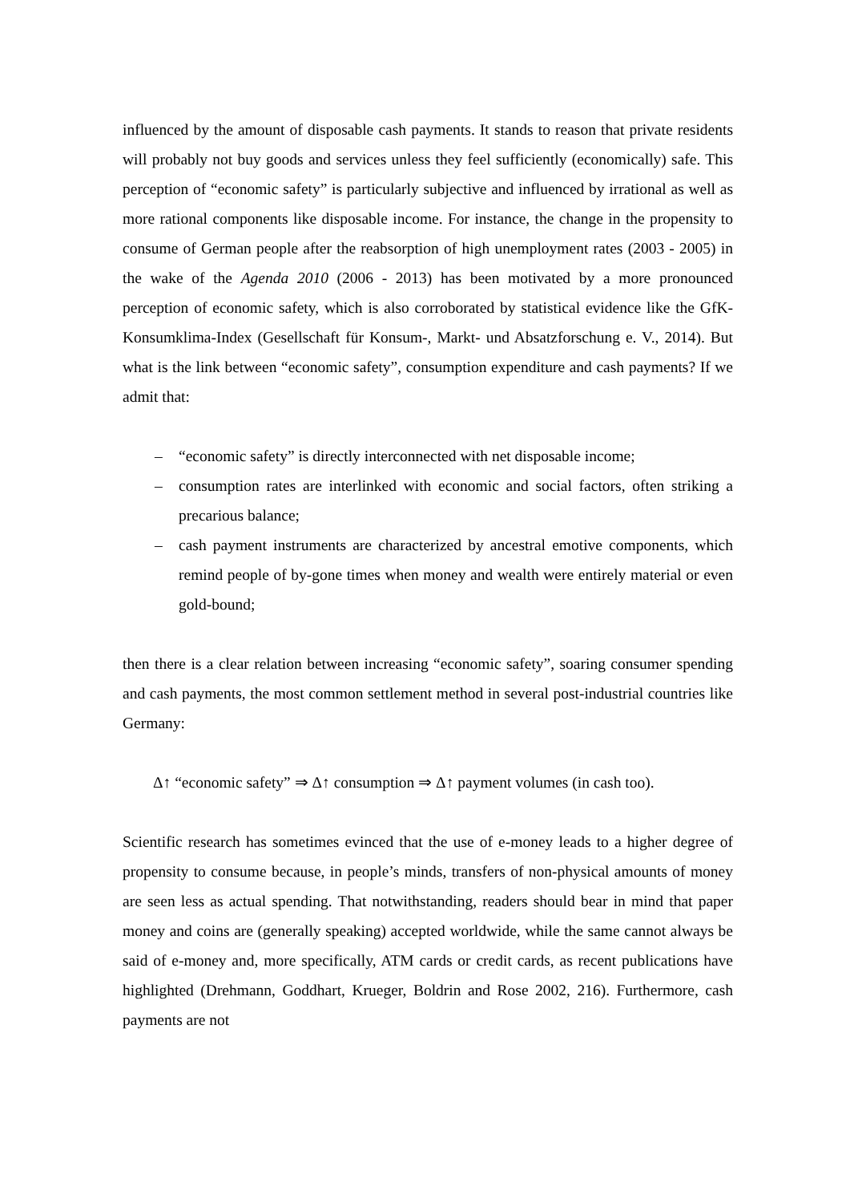influenced by the amount of disposable cash payments. It stands to reason that private residents will probably not buy goods and services unless they feel sufficiently (economically) safe. This perception of “economic safety” is particularly subjective and influenced by irrational as well as more rational components like disposable income. For instance, the change in the propensity to consume of German people after the reabsorption of high unemployment rates (2003 - 2005) in the wake of the Agenda 2010 (2006 - 2013) has been motivated by a more pronounced perception of economic safety, which is also corroborated by statistical evidence like the GfK-Konsumklima-Index (Gesellschaft für Konsum-, Markt- und Absatzforschung e. V., 2014). But what is the link between “economic safety”, consumption expenditure and cash payments? If we admit that:
– “economic safety” is directly interconnected with net disposable income;
– consumption rates are interlinked with economic and social factors, often striking a precarious balance;
– cash payment instruments are characterized by ancestral emotive components, which remind people of by-gone times when money and wealth were entirely material or even gold-bound;
then there is a clear relation between increasing “economic safety”, soaring consumer spending and cash payments, the most common settlement method in several post-industrial countries like Germany:
Δ↑ “economic safety” ⇒ Δ↑ consumption ⇒ Δ↑ payment volumes (in cash too).
Scientific research has sometimes evinced that the use of e-money leads to a higher degree of propensity to consume because, in people’s minds, transfers of non-physical amounts of money are seen less as actual spending. That notwithstanding, readers should bear in mind that paper money and coins are (generally speaking) accepted worldwide, while the same cannot always be said of e-money and, more specifically, ATM cards or credit cards, as recent publications have highlighted (Drehmann, Goddhart, Krueger, Boldrin and Rose 2002, 216). Furthermore, cash payments are not